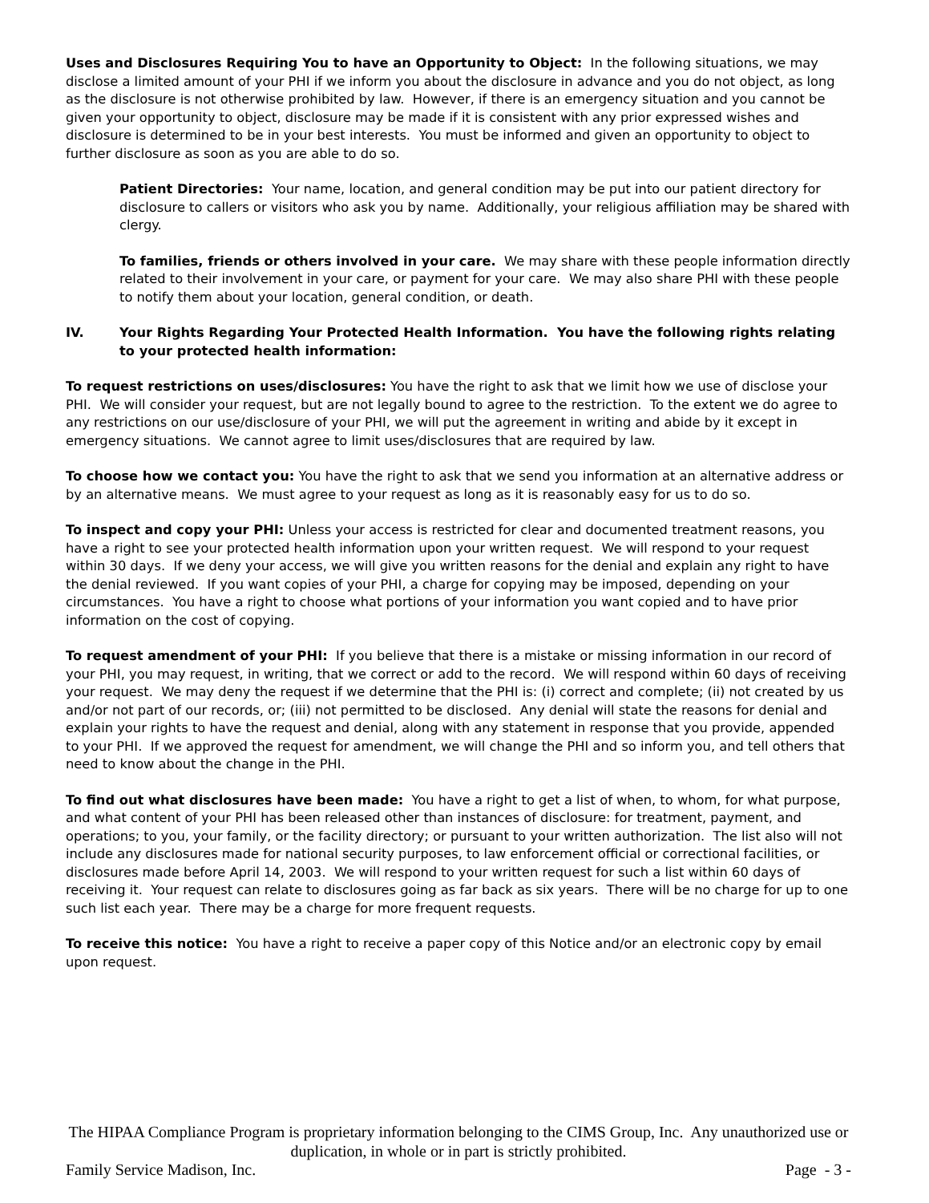Uses and Disclosures Requiring You to have an Opportunity to Object: In the following situations, we may disclose a limited amount of your PHI if we inform you about the disclosure in advance and you do not object, as long as the disclosure is not otherwise prohibited by law. However, if there is an emergency situation and you cannot be given your opportunity to object, disclosure may be made if it is consistent with any prior expressed wishes and disclosure is determined to be in your best interests. You must be informed and given an opportunity to object to further disclosure as soon as you are able to do so.
Patient Directories: Your name, location, and general condition may be put into our patient directory for disclosure to callers or visitors who ask you by name. Additionally, your religious affiliation may be shared with clergy.
To families, friends or others involved in your care. We may share with these people information directly related to their involvement in your care, or payment for your care. We may also share PHI with these people to notify them about your location, general condition, or death.
IV. Your Rights Regarding Your Protected Health Information. You have the following rights relating to your protected health information:
To request restrictions on uses/disclosures: You have the right to ask that we limit how we use of disclose your PHI. We will consider your request, but are not legally bound to agree to the restriction. To the extent we do agree to any restrictions on our use/disclosure of your PHI, we will put the agreement in writing and abide by it except in emergency situations. We cannot agree to limit uses/disclosures that are required by law.
To choose how we contact you: You have the right to ask that we send you information at an alternative address or by an alternative means. We must agree to your request as long as it is reasonably easy for us to do so.
To inspect and copy your PHI: Unless your access is restricted for clear and documented treatment reasons, you have a right to see your protected health information upon your written request. We will respond to your request within 30 days. If we deny your access, we will give you written reasons for the denial and explain any right to have the denial reviewed. If you want copies of your PHI, a charge for copying may be imposed, depending on your circumstances. You have a right to choose what portions of your information you want copied and to have prior information on the cost of copying.
To request amendment of your PHI: If you believe that there is a mistake or missing information in our record of your PHI, you may request, in writing, that we correct or add to the record. We will respond within 60 days of receiving your request. We may deny the request if we determine that the PHI is: (i) correct and complete; (ii) not created by us and/or not part of our records, or; (iii) not permitted to be disclosed. Any denial will state the reasons for denial and explain your rights to have the request and denial, along with any statement in response that you provide, appended to your PHI. If we approved the request for amendment, we will change the PHI and so inform you, and tell others that need to know about the change in the PHI.
To find out what disclosures have been made: You have a right to get a list of when, to whom, for what purpose, and what content of your PHI has been released other than instances of disclosure: for treatment, payment, and operations; to you, your family, or the facility directory; or pursuant to your written authorization. The list also will not include any disclosures made for national security purposes, to law enforcement official or correctional facilities, or disclosures made before April 14, 2003. We will respond to your written request for such a list within 60 days of receiving it. Your request can relate to disclosures going as far back as six years. There will be no charge for up to one such list each year. There may be a charge for more frequent requests.
To receive this notice: You have a right to receive a paper copy of this Notice and/or an electronic copy by email upon request.
The HIPAA Compliance Program is proprietary information belonging to the CIMS Group, Inc. Any unauthorized use or duplication, in whole or in part is strictly prohibited.
Family Service Madison, Inc. Page - 3 -